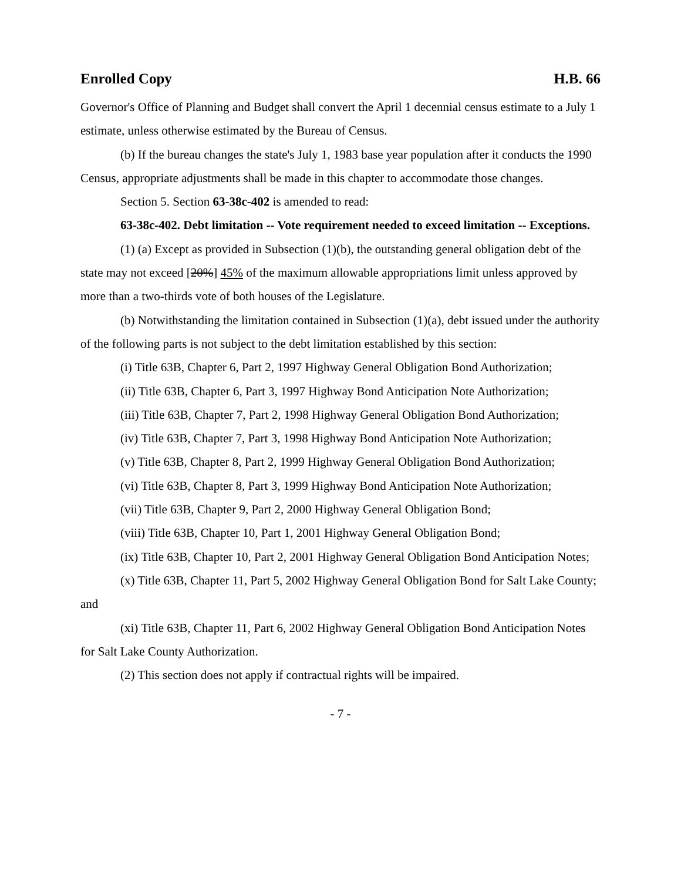Enrolled Copy H.B. 66
Governor's Office of Planning and Budget shall convert the April 1 decennial census estimate to a July 1 estimate, unless otherwise estimated by the Bureau of Census.
(b) If the bureau changes the state's July 1, 1983 base year population after it conducts the 1990 Census, appropriate adjustments shall be made in this chapter to accommodate those changes.
Section 5. Section 63-38c-402 is amended to read:
63-38c-402. Debt limitation -- Vote requirement needed to exceed limitation -- Exceptions.
(1) (a) Except as provided in Subsection (1)(b), the outstanding general obligation debt of the state may not exceed [20%] 45% of the maximum allowable appropriations limit unless approved by more than a two-thirds vote of both houses of the Legislature.
(b) Notwithstanding the limitation contained in Subsection (1)(a), debt issued under the authority of the following parts is not subject to the debt limitation established by this section:
(i) Title 63B, Chapter 6, Part 2, 1997 Highway General Obligation Bond Authorization;
(ii) Title 63B, Chapter 6, Part 3, 1997 Highway Bond Anticipation Note Authorization;
(iii) Title 63B, Chapter 7, Part 2, 1998 Highway General Obligation Bond Authorization;
(iv) Title 63B, Chapter 7, Part 3, 1998 Highway Bond Anticipation Note Authorization;
(v) Title 63B, Chapter 8, Part 2, 1999 Highway General Obligation Bond Authorization;
(vi) Title 63B, Chapter 8, Part 3, 1999 Highway Bond Anticipation Note Authorization;
(vii) Title 63B, Chapter 9, Part 2, 2000 Highway General Obligation Bond;
(viii) Title 63B, Chapter 10, Part 1, 2001 Highway General Obligation Bond;
(ix) Title 63B, Chapter 10, Part 2, 2001 Highway General Obligation Bond Anticipation Notes;
(x) Title 63B, Chapter 11, Part 5, 2002 Highway General Obligation Bond for Salt Lake County; and
(xi) Title 63B, Chapter 11, Part 6, 2002 Highway General Obligation Bond Anticipation Notes for Salt Lake County Authorization.
(2) This section does not apply if contractual rights will be impaired.
- 7 -